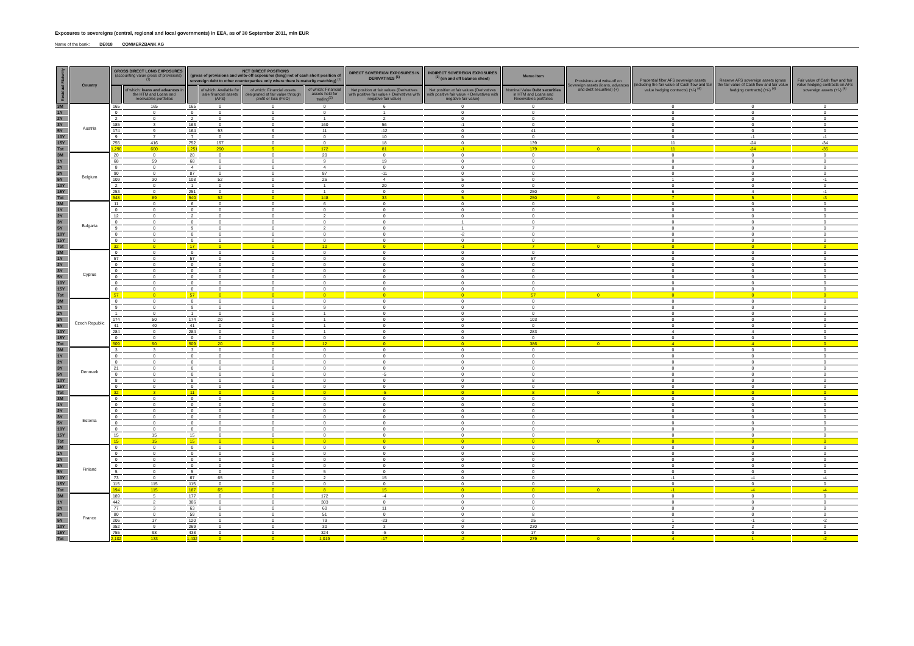Exposures to sovereigns (central, regional and local governments) in EEA, as of 30 September 2011, mln EUR
Name of the bank: DE018 COMMERZBANK AG
| Residual Maturity | Country | GROSS DIRECT LONG EXPOSURES (accounting value gross of provisions) <sup>(1)</sup> | | NET DIRECT POSITIONS (gross of provisions and write-off exposures (long) net of cash short position of sovereign debt to other counterparties only where there is maturity matching) <sup>(1)</sup> | | | | DIRECT SOVEREIGN EXPOSURES IN DERIVATIVES <sup>(1)</sup> | INDIRECT SOVEREIGN EXPOSURES <sup>(3)</sup> (on and off balance sheet) | Memo Item | Provisions and write-off on Sovereign assets (loans, advances and debt securities) (+) | Prudential filter AFS sovereign assets (including the fair value of Cash flow and fair value hedging contracts) (+/-) <sup>(4)</sup> | Reserve AFS sovereign assets (gross the fair value of Cash flow and fair value hedging contracts) (+/-) <sup>(4)</sup> | Fair value of Cash flow and fair value hedging contracts on AFS sovereign assets (+/-) <sup>(4)</sup> |
| --- | --- | --- | --- | --- | --- | --- | --- | --- | --- | --- | --- | --- | --- | --- |
| | | | of which: loans and advances in the HTM and Loans and receivables portfolios | | of which: Available for sale financial assets (AFS) | of which: Financial assets designated at fair value through profit or loss (FVO) | of which: Financial assets held for trading<sup>(2)</sup> | Net position at fair values (Derivatives with positive fair value + Derivatives with negative fair value) | Net position at fair values (Derivatives with positive fair value + Derivatives with negative fair value) | Nominal Value Debt securities in HTM and Loans and Receivables portfolios | | | | |
| 3M | Austria | 165 | 165 | 165 | 0 | 0 | 0 | 6 | 0 | 0 | | 0 | 0 | 0 |
| 1Y | | 0 | 0 | 0 | 0 | 0 | 0 | 1 | 0 | 0 | | 0 | 0 | 0 |
| 2Y | | 2 | 0 | 2 | 0 | 0 | 1 | 2 | 0 | 0 | | 0 | 0 | 0 |
| 3Y | | 185 | 3 | 163 | 0 | 0 | 160 | 56 | -1 | 0 | | 0 | 0 | 0 |
| 5Y | | 174 | 9 | 164 | 93 | 9 | 11 | -12 | 0 | 41 | | 0 | 0 | 0 |
| 10Y | | 9 | 7 | 7 | 0 | 0 | 0 | 10 | 0 | 0 | | 0 | -1 | -1 |
| 15Y | | 755 | 416 | 752 | 197 | 0 | 0 | 18 | 0 | 139 | | 11 | -24 | -34 |
| Tot | | 1,290 | 600 | 1,251 | 290 | 9 | 172 | 81 | -1 | 179 | 0 | 11 | -24 | -35 |
| 3M | Belgium | 20 | 0 | 20 | 0 | 0 | 20 | 0 | 0 | 0 | | 0 | 0 | 0 |
| 1Y | | 68 | 59 | 68 | 0 | 0 | 9 | 19 | 0 | 0 | | 0 | 0 | 0 |
| 2Y | | 8 | 0 | 4 | 0 | 0 | 4 | 0 | 0 | 0 | | 0 | 0 | 0 |
| 3Y | | 90 | 0 | 87 | 0 | 0 | 87 | -11 | 0 | 0 | | 0 | 0 | 0 |
| 5Y | | 109 | 30 | 108 | 52 | 0 | 26 | 4 | 5 | 0 | | 1 | 0 | -1 |
| 10Y | | 2 | 0 | 1 | 0 | 0 | 1 | 20 | 0 | 0 | | 0 | 0 | 0 |
| 15Y | | 253 | 0 | 251 | 0 | 0 | 1 | 0 | 0 | 250 | | 6 | 4 | -1 |
| Tot | | 548 | 89 | 540 | 52 | 0 | 148 | 33 | 5 | 250 | 0 | 7 | 5 | -3 |
| 3M | Bulgaria | 11 | 0 | 6 | 0 | 0 | 6 | 0 | 0 | 0 | | 0 | 0 | 0 |
| 1Y | | 0 | 0 | 0 | 0 | 0 | 0 | 0 | 0 | 0 | | 0 | 0 | 0 |
| 2Y | | 12 | 0 | 2 | 0 | 0 | 2 | 0 | 0 | 0 | | 0 | 0 | 0 |
| 3Y | | 0 | 0 | 0 | 0 | 0 | 0 | 0 | 1 | 0 | | 0 | 0 | 0 |
| 5Y | | 9 | 0 | 9 | 0 | 0 | 2 | 0 | 1 | 7 | | 0 | 0 | 0 |
| 10Y | | 0 | 0 | 0 | 0 | 0 | 0 | 0 | -2 | 0 | | 0 | 0 | 0 |
| 15Y | | 0 | 0 | 0 | 0 | 0 | 0 | 0 | 0 | 0 | | 0 | 0 | 0 |
| Tot | | 32 | 0 | 17 | 0 | 0 | 10 | 0 | -1 | 7 | 0 | 0 | 0 | 0 |
| 3M | Cyprus | 0 | 0 | 0 | 0 | 0 | 0 | 0 | 0 | 0 | | 0 | 0 | 0 |
| 1Y | | 57 | 0 | 57 | 0 | 0 | 0 | 0 | 0 | 57 | | 0 | 0 | 0 |
| 2Y | | 0 | 0 | 0 | 0 | 0 | 0 | 0 | 0 | 0 | | 0 | 0 | 0 |
| 3Y | | 0 | 0 | 0 | 0 | 0 | 0 | 0 | 0 | 0 | | 0 | 0 | 0 |
| 5Y | | 0 | 0 | 0 | 0 | 0 | 0 | 0 | 0 | 0 | | 0 | 0 | 0 |
| 10Y | | 0 | 0 | 0 | 0 | 0 | 0 | 0 | 0 | 0 | | 0 | 0 | 0 |
| 15Y | | 0 | 0 | 0 | 0 | 0 | 0 | 0 | 0 | 0 | | 0 | 0 | 0 |
| Tot | | 57 | 0 | 57 | 0 | 0 | 0 | 0 | 0 | 57 | 0 | 0 | 0 | 0 |
| 3M | Czech Republic | 0 | 0 | 0 | 0 | 0 | 0 | 0 | 0 | 0 | | 0 | 0 | 0 |
| 1Y | | 9 | 0 | 9 | 0 | 0 | 9 | 0 | 0 | 0 | | 0 | 0 | 0 |
| 2Y | | 1 | 0 | 1 | 0 | 0 | 1 | 0 | 0 | 0 | | 0 | 0 | 0 |
| 3Y | | 174 | 50 | 174 | 20 | 0 | 1 | 0 | 0 | 103 | | 0 | 0 | 0 |
| 5Y | | 41 | 40 | 41 | 0 | 0 | 1 | 0 | 0 | 0 | | 0 | 0 | 0 |
| 10Y | | 284 | 0 | 284 | 0 | 0 | 1 | 0 | 0 | 283 | | 4 | 4 | 0 |
| 15Y | | 0 | 0 | 0 | 0 | 0 | 0 | 0 | 0 | 0 | | 0 | 0 | 0 |
| Tot | | 509 | 90 | 509 | 20 | 0 | 12 | 0 | 0 | 386 | 0 | 4 | 4 | 0 |
| 3M | Denmark | 3 | 3 | 3 | 0 | 0 | 0 | 0 | 0 | 0 | | 0 | 0 | 0 |
| 1Y | | 0 | 0 | 0 | 0 | 0 | 0 | 0 | 0 | 0 | | 0 | 0 | 0 |
| 2Y | | 0 | 0 | 0 | 0 | 0 | 0 | 0 | 0 | 0 | | 0 | 0 | 0 |
| 3Y | | 21 | 0 | 0 | 0 | 0 | 0 | 0 | 0 | 0 | | 0 | 0 | 0 |
| 5Y | | 0 | 0 | 0 | 0 | 0 | 0 | -5 | 0 | 0 | | 0 | 0 | 0 |
| 10Y | | 8 | 0 | 8 | 0 | 0 | 0 | 0 | 0 | 8 | | 0 | 0 | 0 |
| 15Y | | 0 | 0 | 0 | 0 | 0 | 0 | 0 | 0 | 0 | | 0 | 0 | 0 |
| Tot | | 32 | 3 | 11 | 0 | 0 | 0 | -5 | 0 | 8 | 0 | 0 | 0 | 0 |
| 3M | Estonia | 0 | 0 | 0 | 0 | 0 | 0 | 0 | 0 | 0 | | 0 | 0 | 0 |
| 1Y | | 0 | 0 | 0 | 0 | 0 | 0 | 0 | 0 | 0 | | 0 | 0 | 0 |
| 2Y | | 0 | 0 | 0 | 0 | 0 | 0 | 0 | 0 | 0 | | 0 | 0 | 0 |
| 3Y | | 0 | 0 | 0 | 0 | 0 | 0 | 0 | 0 | 0 | | 0 | 0 | 0 |
| 5Y | | 0 | 0 | 0 | 0 | 0 | 0 | 0 | 0 | 0 | | 0 | 0 | 0 |
| 10Y | | 0 | 0 | 0 | 0 | 0 | 0 | 0 | 0 | 0 | | 0 | 0 | 0 |
| 15Y | | 15 | 15 | 15 | 0 | 0 | 0 | 0 | 0 | 0 | | 0 | 0 | 0 |
| Tot | | 15 | 15 | 15 | 0 | 0 | 0 | 0 | 0 | 0 | 0 | 0 | 0 | 0 |
| 3M | Finland | 0 | 0 | 0 | 0 | 0 | 0 | 0 | 0 | 0 | | 0 | 0 | 0 |
| 1Y | | 0 | 0 | 0 | 0 | 0 | 0 | 0 | 0 | 0 | | 0 | 0 | 0 |
| 2Y | | 0 | 0 | 0 | 0 | 0 | 0 | 0 | 0 | 0 | | 0 | 0 | 0 |
| 3Y | | 0 | 0 | 0 | 0 | 0 | 0 | 0 | 0 | 0 | | 0 | 0 | 0 |
| 5Y | | 5 | 0 | 5 | 0 | 0 | 5 | 0 | 0 | 0 | | 0 | 0 | 0 |
| 10Y | | 73 | 0 | 67 | 65 | 0 | 2 | 15 | 0 | 0 | | -1 | -4 | -4 |
| 15Y | | 115 | 115 | 115 | 0 | 0 | 0 | 0 | 0 | 0 | | 0 | 0 | 0 |
| Tot | | 194 | 115 | 187 | 65 | 0 | 8 | 15 | 0 | 0 | 0 | -1 | -4 | -4 |
| 3M | France | 189 | 5 | 177 | 0 | 0 | 172 | -4 | 0 | 0 | | 0 | 0 | 0 |
| 1Y | | 442 | 2 | 306 | 0 | 0 | 303 | 0 | 0 | 0 | | 0 | 0 | 0 |
| 2Y | | 77 | 3 | 63 | 0 | 0 | 60 | 11 | 0 | 0 | | 0 | 0 | 0 |
| 3Y | | 80 | 0 | 59 | 0 | 0 | 51 | 0 | 0 | 8 | | 0 | 0 | 0 |
| 5Y | | 206 | 17 | 120 | 0 | 0 | 79 | -23 | -2 | 25 | | 1 | -1 | -2 |
| 10Y | | 352 | 9 | 269 | 0 | 0 | 30 | 3 | 0 | 230 | | 2 | 2 | 0 |
| 15Y | | 755 | 98 | 438 | 0 | 0 | 324 | -5 | 0 | 17 | | 0 | 0 | 0 |
| Tot | | 2,102 | 133 | 1,432 | 0 | 0 | 1,019 | -17 | -2 | 279 | 0 | 4 | 1 | -2 |